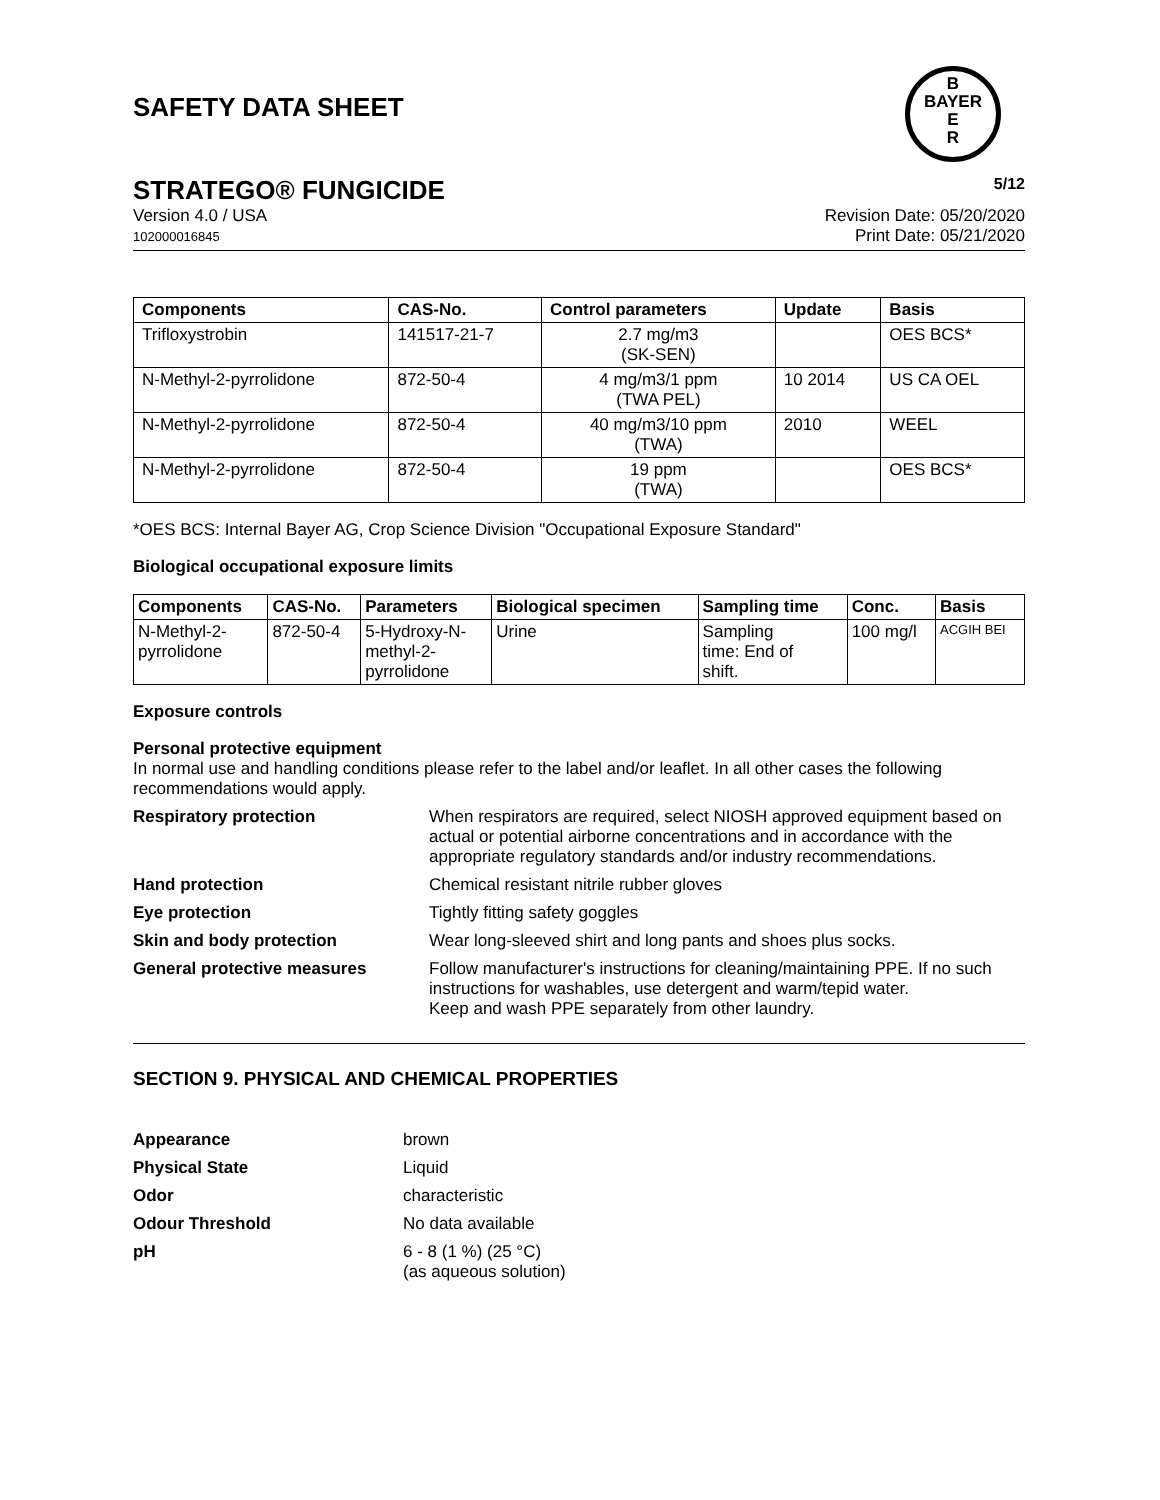SAFETY DATA SHEET
B
BAYER
E
R
STRATEGO® FUNGICIDE 5/12
Version 4.0 / USA
102000016845
Revision Date: 05/20/2020
Print Date: 05/21/2020
| Components | CAS-No. | Control parameters | Update | Basis |
| --- | --- | --- | --- | --- |
| Trifloxystrobin | 141517-21-7 | 2.7 mg/m3 (SK-SEN) | | OES BCS* |
| N-Methyl-2-pyrrolidone | 872-50-4 | 4 mg/m3/1 ppm (TWA PEL) | 10 2014 | US CA OEL |
| N-Methyl-2-pyrrolidone | 872-50-4 | 40 mg/m3/10 ppm (TWA) | 2010 | WEEL |
| N-Methyl-2-pyrrolidone | 872-50-4 | 19 ppm (TWA) | | OES BCS* |
*OES BCS: Internal Bayer AG, Crop Science Division "Occupational Exposure Standard"
Biological occupational exposure limits
| Components | CAS-No. | Parameters | Biological specimen | Sampling time | Conc. | Basis |
| --- | --- | --- | --- | --- | --- | --- |
| N-Methyl-2- pyrrolidone | 872-50-4 | 5-Hydroxy-N- methyl-2- pyrrolidone | Urine | Sampling time: End of shift. | 100 mg/l | ACGIH BEI |
Exposure controls
Personal protective equipment
In normal use and handling conditions please refer to the label and/or leaflet. In all other cases the following recommendations would apply.
Respiratory protection When respirators are required, select NIOSH approved equipment based on actual or potential airborne concentrations and in accordance with the appropriate regulatory standards and/or industry recommendations.
Hand protection Chemical resistant nitrile rubber gloves
Eye protection Tightly fitting safety goggles
Skin and body protection Wear long-sleeved shirt and long pants and shoes plus socks.
General protective measures Follow manufacturer's instructions for cleaning/maintaining PPE. If no such instructions for washables, use detergent and warm/tepid water.
Keep and wash PPE separately from other laundry.
SECTION 9. PHYSICAL AND CHEMICAL PROPERTIES
Appearance brown
Physical State Liquid
Odor characteristic
Odour Threshold No data available
pH 6 - 8 (1 %) (25 °C)
(as aqueous solution)